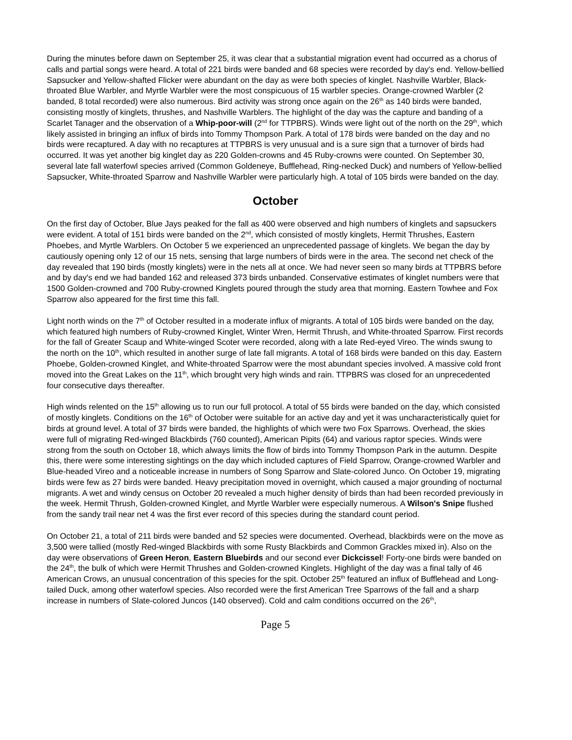During the minutes before dawn on September 25, it was clear that a substantial migration event had occurred as a chorus of calls and partial songs were heard. A total of 221 birds were banded and 68 species were recorded by day's end. Yellow-bellied Sapsucker and Yellow-shafted Flicker were abundant on the day as were both species of kinglet. Nashville Warbler, Black-throated Blue Warbler, and Myrtle Warbler were the most conspicuous of 15 warbler species. Orange-crowned Warbler (2 banded, 8 total recorded) were also numerous. Bird activity was strong once again on the 26<sup>th</sup> as 140 birds were banded, consisting mostly of kinglets, thrushes, and Nashville Warblers. The highlight of the day was the capture and banding of a Scarlet Tanager and the observation of a Whip-poor-will (2<sup>nd</sup> for TTPBRS). Winds were light out of the north on the 29<sup>th</sup>, which likely assisted in bringing an influx of birds into Tommy Thompson Park. A total of 178 birds were banded on the day and no birds were recaptured. A day with no recaptures at TTPBRS is very unusual and is a sure sign that a turnover of birds had occurred. It was yet another big kinglet day as 220 Golden-crowns and 45 Ruby-crowns were counted. On September 30, several late fall waterfowl species arrived (Common Goldeneye, Bufflehead, Ring-necked Duck) and numbers of Yellow-bellied Sapsucker, White-throated Sparrow and Nashville Warbler were particularly high. A total of 105 birds were banded on the day.
October
On the first day of October, Blue Jays peaked for the fall as 400 were observed and high numbers of kinglets and sapsuckers were evident. A total of 151 birds were banded on the 2<sup>nd</sup>, which consisted of mostly kinglets, Hermit Thrushes, Eastern Phoebes, and Myrtle Warblers. On October 5 we experienced an unprecedented passage of kinglets. We began the day by cautiously opening only 12 of our 15 nets, sensing that large numbers of birds were in the area. The second net check of the day revealed that 190 birds (mostly kinglets) were in the nets all at once. We had never seen so many birds at TTPBRS before and by day's end we had banded 162 and released 373 birds unbanded. Conservative estimates of kinglet numbers were that 1500 Golden-crowned and 700 Ruby-crowned Kinglets poured through the study area that morning. Eastern Towhee and Fox Sparrow also appeared for the first time this fall.
Light north winds on the 7<sup>th</sup> of October resulted in a moderate influx of migrants. A total of 105 birds were banded on the day, which featured high numbers of Ruby-crowned Kinglet, Winter Wren, Hermit Thrush, and White-throated Sparrow. First records for the fall of Greater Scaup and White-winged Scoter were recorded, along with a late Red-eyed Vireo. The winds swung to the north on the 10<sup>th</sup>, which resulted in another surge of late fall migrants. A total of 168 birds were banded on this day. Eastern Phoebe, Golden-crowned Kinglet, and White-throated Sparrow were the most abundant species involved. A massive cold front moved into the Great Lakes on the 11<sup>th</sup>, which brought very high winds and rain. TTPBRS was closed for an unprecedented four consecutive days thereafter.
High winds relented on the 15<sup>th</sup> allowing us to run our full protocol. A total of 55 birds were banded on the day, which consisted of mostly kinglets. Conditions on the 16<sup>th</sup> of October were suitable for an active day and yet it was uncharacteristically quiet for birds at ground level. A total of 37 birds were banded, the highlights of which were two Fox Sparrows. Overhead, the skies were full of migrating Red-winged Blackbirds (760 counted), American Pipits (64) and various raptor species. Winds were strong from the south on October 18, which always limits the flow of birds into Tommy Thompson Park in the autumn. Despite this, there were some interesting sightings on the day which included captures of Field Sparrow, Orange-crowned Warbler and Blue-headed Vireo and a noticeable increase in numbers of Song Sparrow and Slate-colored Junco. On October 19, migrating birds were few as 27 birds were banded. Heavy precipitation moved in overnight, which caused a major grounding of nocturnal migrants. A wet and windy census on October 20 revealed a much higher density of birds than had been recorded previously in the week. Hermit Thrush, Golden-crowned Kinglet, and Myrtle Warbler were especially numerous. A Wilson's Snipe flushed from the sandy trail near net 4 was the first ever record of this species during the standard count period.
On October 21, a total of 211 birds were banded and 52 species were documented. Overhead, blackbirds were on the move as 3,500 were tallied (mostly Red-winged Blackbirds with some Rusty Blackbirds and Common Grackles mixed in). Also on the day were observations of Green Heron, Eastern Bluebirds and our second ever Dickcissel! Forty-one birds were banded on the 24<sup>th</sup>, the bulk of which were Hermit Thrushes and Golden-crowned Kinglets. Highlight of the day was a final tally of 46 American Crows, an unusual concentration of this species for the spit. October 25<sup>th</sup> featured an influx of Bufflehead and Long-tailed Duck, among other waterfowl species. Also recorded were the first American Tree Sparrows of the fall and a sharp increase in numbers of Slate-colored Juncos (140 observed). Cold and calm conditions occurred on the 26<sup>th</sup>,
Page 5